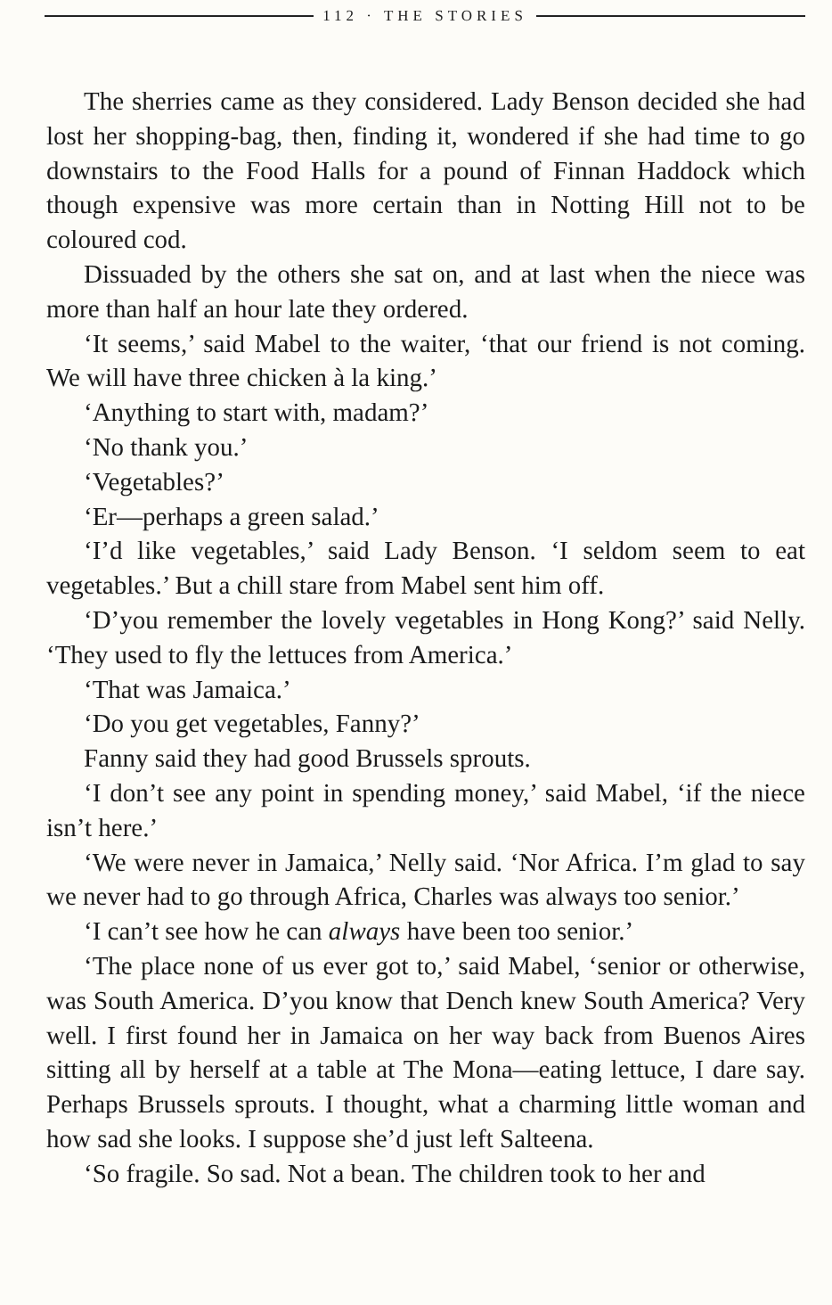112 · THE STORIES
The sherries came as they considered. Lady Benson decided she had lost her shopping-bag, then, finding it, wondered if she had time to go downstairs to the Food Halls for a pound of Finnan Haddock which though expensive was more certain than in Notting Hill not to be coloured cod.
Dissuaded by the others she sat on, and at last when the niece was more than half an hour late they ordered.
‘It seems,’ said Mabel to the waiter, ‘that our friend is not coming. We will have three chicken à la king.’
‘Anything to start with, madam?’
‘No thank you.’
‘Vegetables?’
‘Er—perhaps a green salad.’
‘I’d like vegetables,’ said Lady Benson. ‘I seldom seem to eat vegetables.’ But a chill stare from Mabel sent him off.
‘D’you remember the lovely vegetables in Hong Kong?’ said Nelly. ‘They used to fly the lettuces from America.’
‘That was Jamaica.’
‘Do you get vegetables, Fanny?’
Fanny said they had good Brussels sprouts.
‘I don’t see any point in spending money,’ said Mabel, ‘if the niece isn’t here.’
‘We were never in Jamaica,’ Nelly said. ‘Nor Africa. I’m glad to say we never had to go through Africa, Charles was always too senior.’
‘I can’t see how he can always have been too senior.’
‘The place none of us ever got to,’ said Mabel, ‘senior or otherwise, was South America. D’you know that Dench knew South America? Very well. I first found her in Jamaica on her way back from Buenos Aires sitting all by herself at a table at The Mona—eating lettuce, I dare say. Perhaps Brussels sprouts. I thought, what a charming little woman and how sad she looks. I suppose she’d just left Salteena.
‘So fragile. So sad. Not a bean. The children took to her and